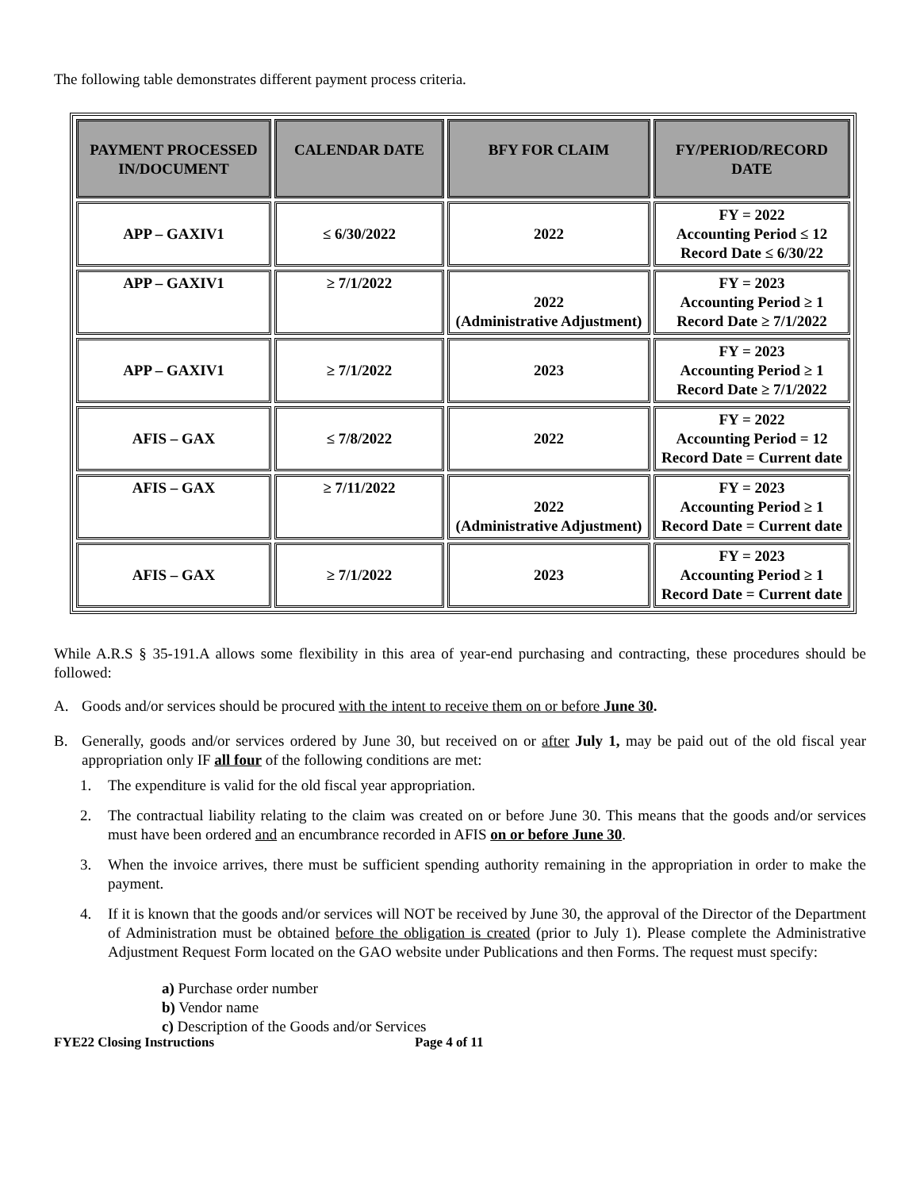The following table demonstrates different payment process criteria.
| PAYMENT PROCESSED IN/DOCUMENT | CALENDAR DATE | BFY FOR CLAIM | FY/PERIOD/RECORD DATE |
| --- | --- | --- | --- |
| APP – GAXIV1 | ≤ 6/30/2022 | 2022 | FY = 2022 Accounting Period ≤ 12 Record Date ≤ 6/30/22 |
| APP – GAXIV1 | ≥ 7/1/2022 | 2022 (Administrative Adjustment) | FY = 2023 Accounting Period ≥ 1 Record Date ≥ 7/1/2022 |
| APP – GAXIV1 | ≥ 7/1/2022 | 2023 | FY = 2023 Accounting Period ≥ 1 Record Date ≥ 7/1/2022 |
| AFIS – GAX | ≤ 7/8/2022 | 2022 | FY = 2022 Accounting Period = 12 Record Date = Current date |
| AFIS – GAX | ≥ 7/11/2022 | 2022 (Administrative Adjustment) | FY = 2023 Accounting Period ≥ 1 Record Date = Current date |
| AFIS – GAX | ≥ 7/1/2022 | 2023 | FY = 2023 Accounting Period ≥ 1 Record Date = Current date |
While A.R.S § 35-191.A allows some flexibility in this area of year-end purchasing and contracting, these procedures should be followed:
A. Goods and/or services should be procured with the intent to receive them on or before June 30.
B. Generally, goods and/or services ordered by June 30, but received on or after July 1, may be paid out of the old fiscal year appropriation only IF all four of the following conditions are met:
1. The expenditure is valid for the old fiscal year appropriation.
2. The contractual liability relating to the claim was created on or before June 30. This means that the goods and/or services must have been ordered and an encumbrance recorded in AFIS on or before June 30.
3. When the invoice arrives, there must be sufficient spending authority remaining in the appropriation in order to make the payment.
4. If it is known that the goods and/or services will NOT be received by June 30, the approval of the Director of the Department of Administration must be obtained before the obligation is created (prior to July 1). Please complete the Administrative Adjustment Request Form located on the GAO website under Publications and then Forms. The request must specify:
a) Purchase order number
b) Vendor name
c) Description of the Goods and/or Services
FYE22 Closing Instructions Page 4 of 11